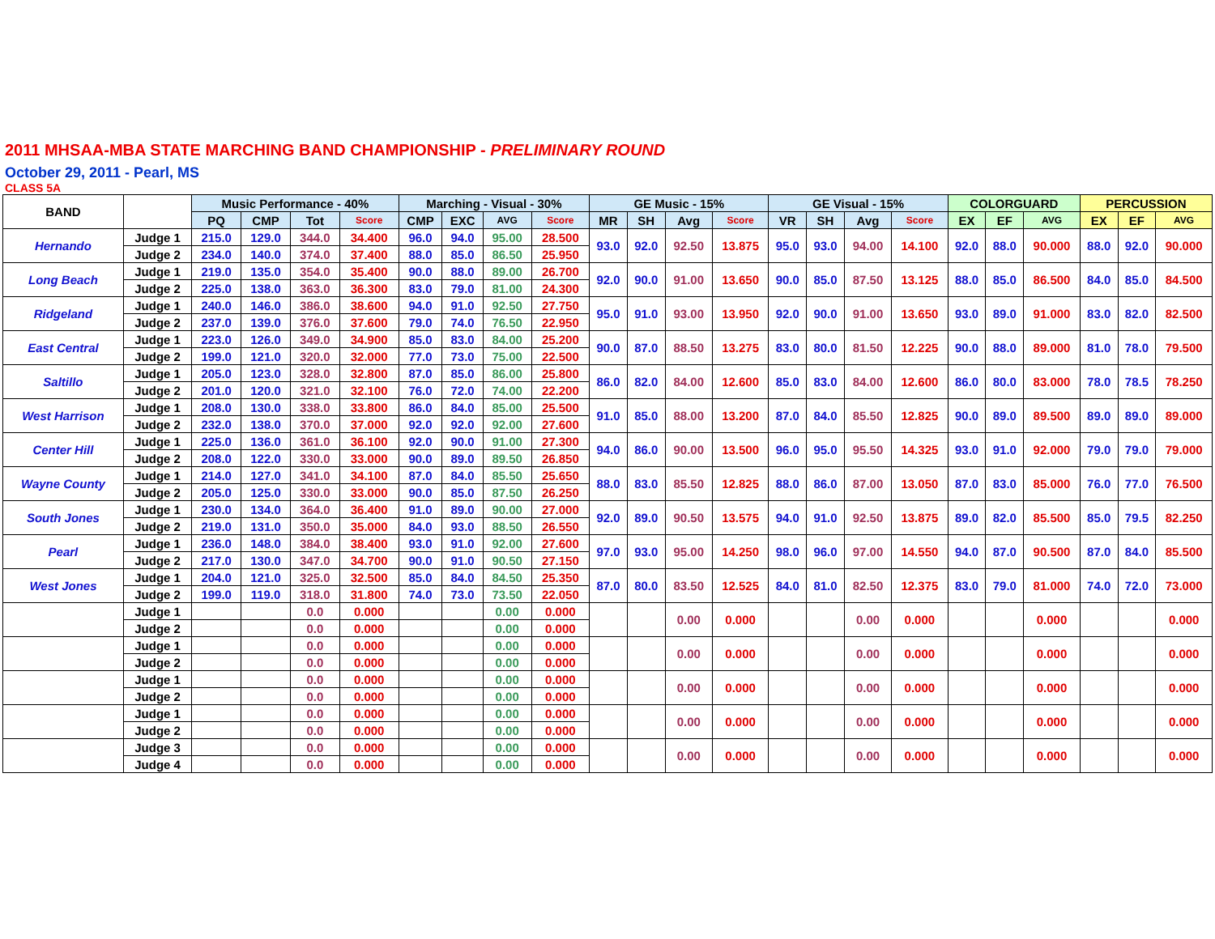2011 MHSAA-MBA STATE MARCHING BAND CHAMPIONSHIP - PRELIMINARY ROUND
October 29, 2011 - Pearl, MS
CLASS 5A
| BAND | | Music Performance - 40% | | | | Marching - Visual - 30% | | | | GE Music - 15% | | | | GE Visual - 15% | | | | COLORGUARD | | | PERCUSSION | | |
| --- | --- | --- | --- | --- | --- | --- | --- | --- | --- | --- | --- | --- | --- | --- | --- | --- | --- | --- | --- | --- | --- | --- | --- |
| | | PQ | CMP | Tot | Score | CMP | EXC | AVG | Score | MR | SH | Avg | Score | VR | SH | Avg | Score | EX | EF | AVG | EX | EF | AVG |
| Hernando | Judge 1 | 215.0 | 129.0 | 344.0 | 34.400 | 96.0 | 94.0 | 95.00 | 28.500 | 93.0 | 92.0 | 92.50 | 13.875 | 95.0 | 93.0 | 94.00 | 14.100 | 92.0 | 88.0 | 90.000 | 88.0 | 92.0 | 90.000 |
| | Judge 2 | 234.0 | 140.0 | 374.0 | 37.400 | 88.0 | 85.0 | 86.50 | 25.950 | | | | | | | | | | | | | | |
| Long Beach | Judge 1 | 219.0 | 135.0 | 354.0 | 35.400 | 90.0 | 88.0 | 89.00 | 26.700 | 92.0 | 90.0 | 91.00 | 13.650 | 90.0 | 85.0 | 87.50 | 13.125 | 88.0 | 85.0 | 86.500 | 84.0 | 85.0 | 84.500 |
| | Judge 2 | 225.0 | 138.0 | 363.0 | 36.300 | 83.0 | 79.0 | 81.00 | 24.300 | | | | | | | | | | | | | | |
| Ridgeland | Judge 1 | 240.0 | 146.0 | 386.0 | 38.600 | 94.0 | 91.0 | 92.50 | 27.750 | 95.0 | 91.0 | 93.00 | 13.950 | 92.0 | 90.0 | 91.00 | 13.650 | 93.0 | 89.0 | 91.000 | 83.0 | 82.0 | 82.500 |
| | Judge 2 | 237.0 | 139.0 | 376.0 | 37.600 | 79.0 | 74.0 | 76.50 | 22.950 | | | | | | | | | | | | | | |
| East Central | Judge 1 | 223.0 | 126.0 | 349.0 | 34.900 | 85.0 | 83.0 | 84.00 | 25.200 | 90.0 | 87.0 | 88.50 | 13.275 | 83.0 | 80.0 | 81.50 | 12.225 | 90.0 | 88.0 | 89.000 | 81.0 | 78.0 | 79.500 |
| | Judge 2 | 199.0 | 121.0 | 320.0 | 32.000 | 77.0 | 73.0 | 75.00 | 22.500 | | | | | | | | | | | | | | |
| Saltillo | Judge 1 | 205.0 | 123.0 | 328.0 | 32.800 | 87.0 | 85.0 | 86.00 | 25.800 | 86.0 | 82.0 | 84.00 | 12.600 | 85.0 | 83.0 | 84.00 | 12.600 | 86.0 | 80.0 | 83.000 | 78.0 | 78.5 | 78.250 |
| | Judge 2 | 201.0 | 120.0 | 321.0 | 32.100 | 76.0 | 72.0 | 74.00 | 22.200 | | | | | | | | | | | | | | |
| West Harrison | Judge 1 | 208.0 | 130.0 | 338.0 | 33.800 | 86.0 | 84.0 | 85.00 | 25.500 | 91.0 | 85.0 | 88.00 | 13.200 | 87.0 | 84.0 | 85.50 | 12.825 | 90.0 | 89.0 | 89.500 | 89.0 | 89.0 | 89.000 |
| | Judge 2 | 232.0 | 138.0 | 370.0 | 37.000 | 92.0 | 92.0 | 92.00 | 27.600 | | | | | | | | | | | | | | |
| Center Hill | Judge 1 | 225.0 | 136.0 | 361.0 | 36.100 | 92.0 | 90.0 | 91.00 | 27.300 | 94.0 | 86.0 | 90.00 | 13.500 | 96.0 | 95.0 | 95.50 | 14.325 | 93.0 | 91.0 | 92.000 | 79.0 | 79.0 | 79.000 |
| | Judge 2 | 208.0 | 122.0 | 330.0 | 33.000 | 90.0 | 89.0 | 89.50 | 26.850 | | | | | | | | | | | | | | |
| Wayne County | Judge 1 | 214.0 | 127.0 | 341.0 | 34.100 | 87.0 | 84.0 | 85.50 | 25.650 | 88.0 | 83.0 | 85.50 | 12.825 | 88.0 | 86.0 | 87.00 | 13.050 | 87.0 | 83.0 | 85.000 | 76.0 | 77.0 | 76.500 |
| | Judge 2 | 205.0 | 125.0 | 330.0 | 33.000 | 90.0 | 85.0 | 87.50 | 26.250 | | | | | | | | | | | | | | |
| South Jones | Judge 1 | 230.0 | 134.0 | 364.0 | 36.400 | 91.0 | 89.0 | 90.00 | 27.000 | 92.0 | 89.0 | 90.50 | 13.575 | 94.0 | 91.0 | 92.50 | 13.875 | 89.0 | 82.0 | 85.500 | 85.0 | 79.5 | 82.250 |
| | Judge 2 | 219.0 | 131.0 | 350.0 | 35.000 | 84.0 | 93.0 | 88.50 | 26.550 | | | | | | | | | | | | | | |
| Pearl | Judge 1 | 236.0 | 148.0 | 384.0 | 38.400 | 93.0 | 91.0 | 92.00 | 27.600 | 97.0 | 93.0 | 95.00 | 14.250 | 98.0 | 96.0 | 97.00 | 14.550 | 94.0 | 87.0 | 90.500 | 87.0 | 84.0 | 85.500 |
| | Judge 2 | 217.0 | 130.0 | 347.0 | 34.700 | 90.0 | 91.0 | 90.50 | 27.150 | | | | | | | | | | | | | | |
| West Jones | Judge 1 | 204.0 | 121.0 | 325.0 | 32.500 | 85.0 | 84.0 | 84.50 | 25.350 | 87.0 | 80.0 | 83.50 | 12.525 | 84.0 | 81.0 | 82.50 | 12.375 | 83.0 | 79.0 | 81.000 | 74.0 | 72.0 | 73.000 |
| | Judge 2 | 199.0 | 119.0 | 318.0 | 31.800 | 74.0 | 73.0 | 73.50 | 22.050 | | | | | | | | | | | | | | |
| | Judge 1 | | | 0.0 | 0.000 | | | 0.00 | 0.000 | | | 0.00 | 0.000 | | | 0.00 | 0.000 | | | 0.000 | | | 0.000 |
| | Judge 2 | | | 0.0 | 0.000 | | | 0.00 | 0.000 | | | | | | | | | | | | | | |
| | Judge 1 | | | 0.0 | 0.000 | | | 0.00 | 0.000 | | | 0.00 | 0.000 | | | 0.00 | 0.000 | | | 0.000 | | | 0.000 |
| | Judge 2 | | | 0.0 | 0.000 | | | 0.00 | 0.000 | | | | | | | | | | | | | | |
| | Judge 1 | | | 0.0 | 0.000 | | | 0.00 | 0.000 | | | 0.00 | 0.000 | | | 0.00 | 0.000 | | | 0.000 | | | 0.000 |
| | Judge 2 | | | 0.0 | 0.000 | | | 0.00 | 0.000 | | | | | | | | | | | | | | |
| | Judge 1 | | | 0.0 | 0.000 | | | 0.00 | 0.000 | | | 0.00 | 0.000 | | | 0.00 | 0.000 | | | 0.000 | | | 0.000 |
| | Judge 2 | | | 0.0 | 0.000 | | | 0.00 | 0.000 | | | | | | | | | | | | | | |
| | Judge 3 | | | 0.0 | 0.000 | | | 0.00 | 0.000 | | | 0.00 | 0.000 | | | 0.00 | 0.000 | | | 0.000 | | | 0.000 |
| | Judge 4 | | | 0.0 | 0.000 | | | 0.00 | 0.000 | | | | | | | | | | | | | | |